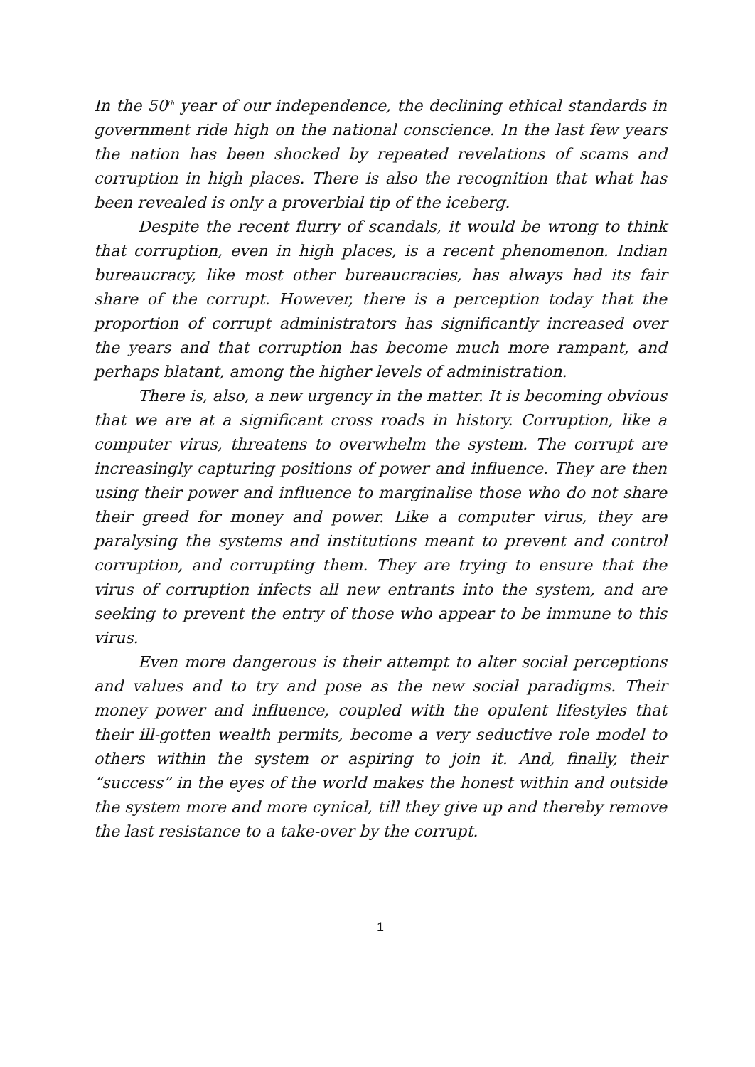In the 50<sup>th</sup> year of our independence, the declining ethical standards in government ride high on the national conscience. In the last few years the nation has been shocked by repeated revelations of scams and corruption in high places. There is also the recognition that what has been revealed is only a proverbial tip of the iceberg.
Despite the recent flurry of scandals, it would be wrong to think that corruption, even in high places, is a recent phenomenon. Indian bureaucracy, like most other bureaucracies, has always had its fair share of the corrupt. However, there is a perception today that the proportion of corrupt administrators has significantly increased over the years and that corruption has become much more rampant, and perhaps blatant, among the higher levels of administration.
There is, also, a new urgency in the matter. It is becoming obvious that we are at a significant cross roads in history. Corruption, like a computer virus, threatens to overwhelm the system. The corrupt are increasingly capturing positions of power and influence. They are then using their power and influence to marginalise those who do not share their greed for money and power. Like a computer virus, they are paralysing the systems and institutions meant to prevent and control corruption, and corrupting them. They are trying to ensure that the virus of corruption infects all new entrants into the system, and are seeking to prevent the entry of those who appear to be immune to this virus.
Even more dangerous is their attempt to alter social perceptions and values and to try and pose as the new social paradigms. Their money power and influence, coupled with the opulent lifestyles that their ill-gotten wealth permits, become a very seductive role model to others within the system or aspiring to join it. And, finally, their “success” in the eyes of the world makes the honest within and outside the system more and more cynical, till they give up and thereby remove the last resistance to a take-over by the corrupt.
1